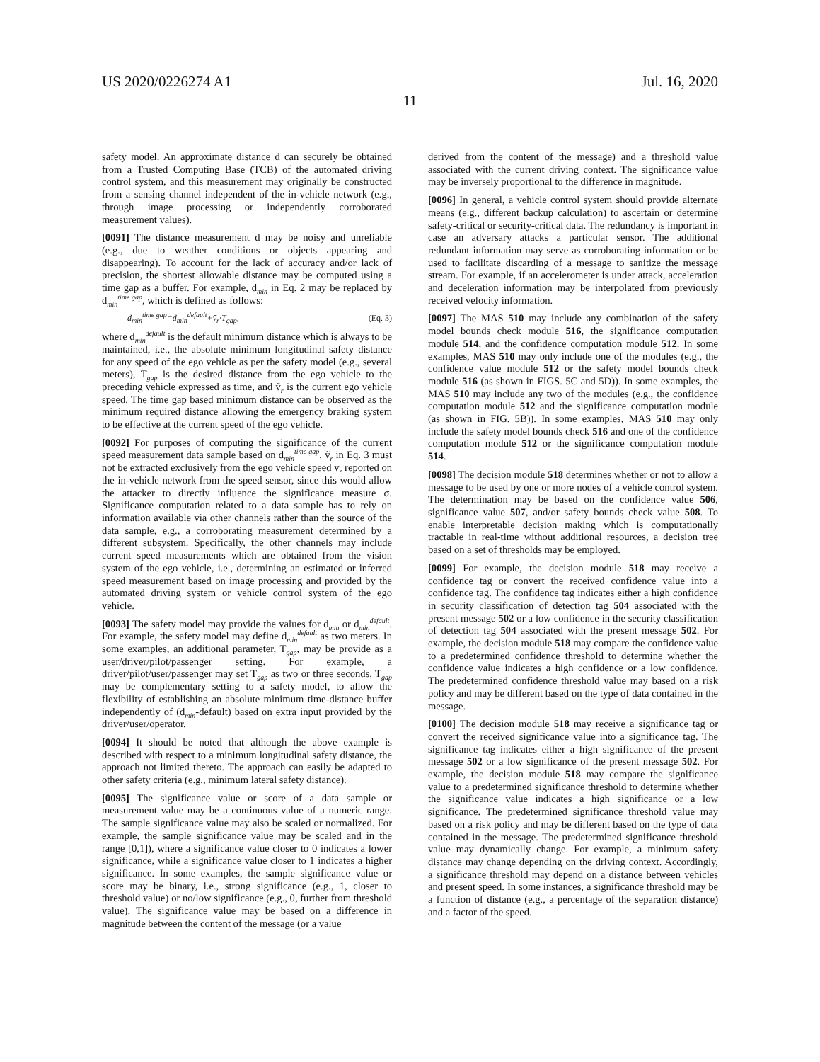US 2020/0226274 A1 Jul. 16, 2020
11
safety model. An approximate distance d can securely be obtained from a Trusted Computing Base (TCB) of the automated driving control system, and this measurement may originally be constructed from a sensing channel independent of the in-vehicle network (e.g., through image processing or independently corroborated measurement values).
[0091] The distance measurement d may be noisy and unreliable (e.g., due to weather conditions or objects appearing and disappearing). To account for the lack of accuracy and/or lack of precision, the shortest allowable distance may be computed using a time gap as a buffer. For example, d<sub>min</sub> in Eq. 2 may be replaced by d<sub>min</sub><sup>time gap</sup>, which is defined as follows:
d<sub>min</sub><sup>time gap</sup>=d<sub>min</sub><sup>default</sup>+ṽ<sub>r</sub>·T<sub>gap</sub>, (Eq. 3)
where d<sub>min</sub><sup>default</sup> is the default minimum distance which is always to be maintained, i.e., the absolute minimum longitudinal safety distance for any speed of the ego vehicle as per the safety model (e.g., several meters), T<sub>gap</sub> is the desired distance from the ego vehicle to the preceding vehicle expressed as time, and ṽ<sub>r</sub> is the current ego vehicle speed. The time gap based minimum distance can be observed as the minimum required distance allowing the emergency braking system to be effective at the current speed of the ego vehicle.
[0092] For purposes of computing the significance of the current speed measurement data sample based on d<sub>min</sub><sup>time gap</sup>, ṽ<sub>r</sub> in Eq. 3 must not be extracted exclusively from the ego vehicle speed v<sub>r</sub> reported on the in-vehicle network from the speed sensor, since this would allow the attacker to directly influence the significance measure σ. Significance computation related to a data sample has to rely on information available via other channels rather than the source of the data sample, e.g., a corroborating measurement determined by a different subsystem. Specifically, the other channels may include current speed measurements which are obtained from the vision system of the ego vehicle, i.e., determining an estimated or inferred speed measurement based on image processing and provided by the automated driving system or vehicle control system of the ego vehicle.
[0093] The safety model may provide the values for d<sub>min</sub> or d<sub>min</sub><sup>default</sup>. For example, the safety model may define d<sub>min</sub><sup>default</sup> as two meters. In some examples, an additional parameter, T<sub>gap</sub>, may be provide as a user/driver/pilot/passenger setting. For example, a driver/pilot/user/passenger may set T<sub>gap</sub> as two or three seconds. T<sub>gap</sub> may be complementary setting to a safety model, to allow the flexibility of establishing an absolute minimum time-distance buffer independently of (d<sub>min</sub>-default) based on extra input provided by the driver/user/operator.
[0094] It should be noted that although the above example is described with respect to a minimum longitudinal safety distance, the approach not limited thereto. The approach can easily be adapted to other safety criteria (e.g., minimum lateral safety distance).
[0095] The significance value or score of a data sample or measurement value may be a continuous value of a numeric range. The sample significance value may also be scaled or normalized. For example, the sample significance value may be scaled and in the range [0,1]), where a significance value closer to 0 indicates a lower significance, while a significance value closer to 1 indicates a higher significance. In some examples, the sample significance value or score may be binary, i.e., strong significance (e.g., 1, closer to threshold value) or no/low significance (e.g., 0, further from threshold value). The significance value may be based on a difference in magnitude between the content of the message (or a value
derived from the content of the message) and a threshold value associated with the current driving context. The significance value may be inversely proportional to the difference in magnitude.
[0096] In general, a vehicle control system should provide alternate means (e.g., different backup calculation) to ascertain or determine safety-critical or security-critical data. The redundancy is important in case an adversary attacks a particular sensor. The additional redundant information may serve as corroborating information or be used to facilitate discarding of a message to sanitize the message stream. For example, if an accelerometer is under attack, acceleration and deceleration information may be interpolated from previously received velocity information.
[0097] The MAS 510 may include any combination of the safety model bounds check module 516, the significance computation module 514, and the confidence computation module 512. In some examples, MAS 510 may only include one of the modules (e.g., the confidence value module 512 or the safety model bounds check module 516 (as shown in FIGS. 5C and 5D)). In some examples, the MAS 510 may include any two of the modules (e.g., the confidence computation module 512 and the significance computation module (as shown in FIG. 5B)). In some examples, MAS 510 may only include the safety model bounds check 516 and one of the confidence computation module 512 or the significance computation module 514.
[0098] The decision module 518 determines whether or not to allow a message to be used by one or more nodes of a vehicle control system. The determination may be based on the confidence value 506, significance value 507, and/or safety bounds check value 508. To enable interpretable decision making which is computationally tractable in real-time without additional resources, a decision tree based on a set of thresholds may be employed.
[0099] For example, the decision module 518 may receive a confidence tag or convert the received confidence value into a confidence tag. The confidence tag indicates either a high confidence in security classification of detection tag 504 associated with the present message 502 or a low confidence in the security classification of detection tag 504 associated with the present message 502. For example, the decision module 518 may compare the confidence value to a predetermined confidence threshold to determine whether the confidence value indicates a high confidence or a low confidence. The predetermined confidence threshold value may based on a risk policy and may be different based on the type of data contained in the message.
[0100] The decision module 518 may receive a significance tag or convert the received significance value into a significance tag. The significance tag indicates either a high significance of the present message 502 or a low significance of the present message 502. For example, the decision module 518 may compare the significance value to a predetermined significance threshold to determine whether the significance value indicates a high significance or a low significance. The predetermined significance threshold value may based on a risk policy and may be different based on the type of data contained in the message. The predetermined significance threshold value may dynamically change. For example, a minimum safety distance may change depending on the driving context. Accordingly, a significance threshold may depend on a distance between vehicles and present speed. In some instances, a significance threshold may be a function of distance (e.g., a percentage of the separation distance) and a factor of the speed.